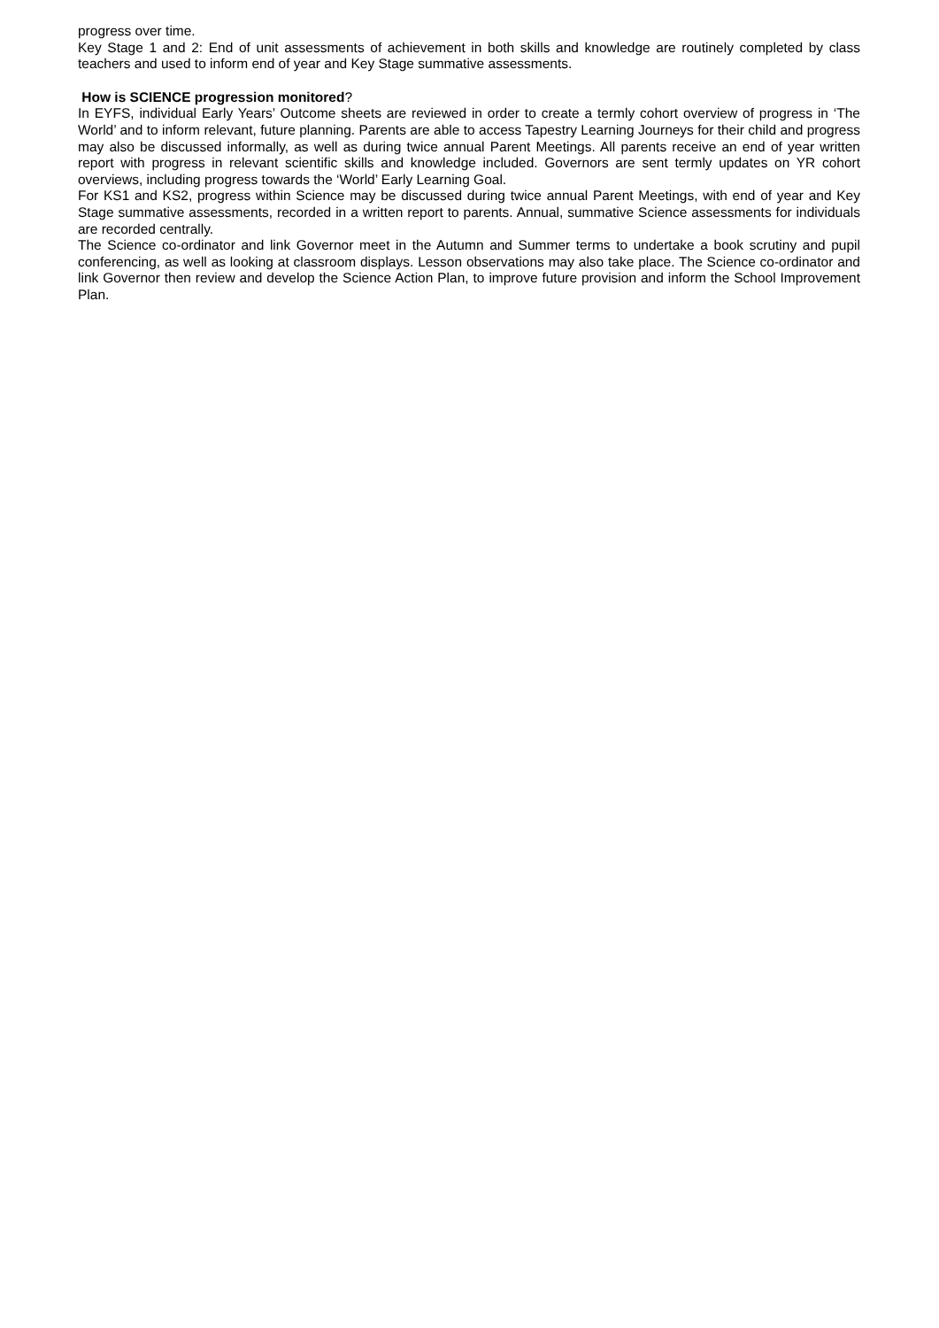progress over time.
Key Stage 1 and 2: End of unit assessments of achievement in both skills and knowledge are routinely completed by class teachers and used to inform end of year and Key Stage summative assessments.
How is SCIENCE progression monitored?
In EYFS, individual Early Years’ Outcome sheets are reviewed in order to create a termly cohort overview of progress in ‘The World’ and to inform relevant, future planning. Parents are able to access Tapestry Learning Journeys for their child and progress may also be discussed informally, as well as during twice annual Parent Meetings. All parents receive an end of year written report with progress in relevant scientific skills and knowledge included. Governors are sent termly updates on YR cohort overviews, including progress towards the ‘World’ Early Learning Goal.
For KS1 and KS2, progress within Science may be discussed during twice annual Parent Meetings, with end of year and Key Stage summative assessments, recorded in a written report to parents. Annual, summative Science assessments for individuals are recorded centrally.
The Science co-ordinator and link Governor meet in the Autumn and Summer terms to undertake a book scrutiny and pupil conferencing, as well as looking at classroom displays. Lesson observations may also take place. The Science co-ordinator and link Governor then review and develop the Science Action Plan, to improve future provision and inform the School Improvement Plan.